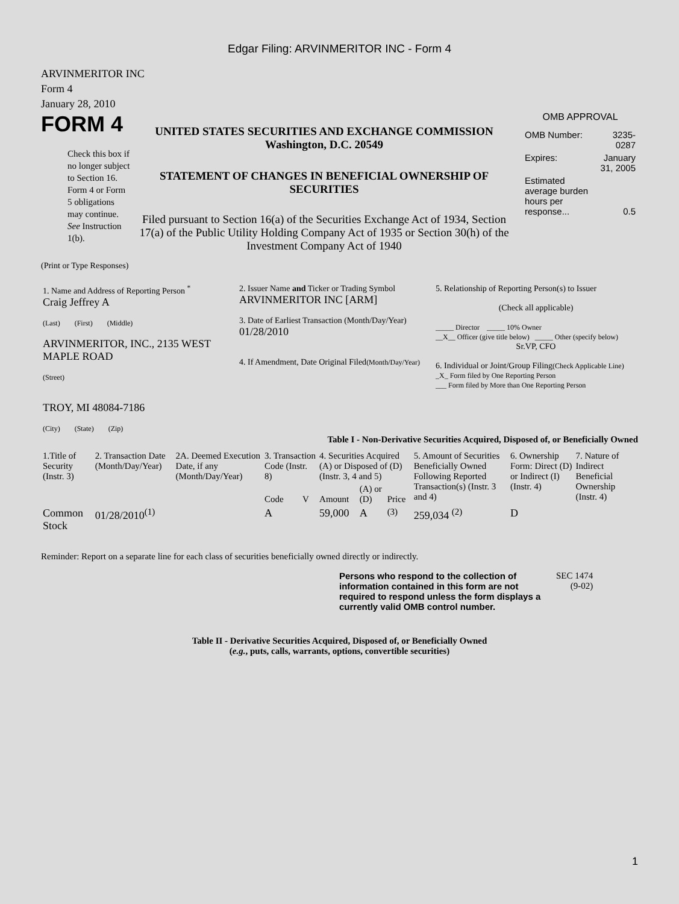Edgar Filing: ARVINMERITOR INC - Form 4
ARVINMERITOR INC
Form 4
January 28, 2010
FORM 4
Check this box if no longer subject to Section 16. Form 4 or Form 5 obligations may continue. See Instruction 1(b).
UNITED STATES SECURITIES AND EXCHANGE COMMISSION
Washington, D.C. 20549
STATEMENT OF CHANGES IN BENEFICIAL OWNERSHIP OF SECURITIES
Filed pursuant to Section 16(a) of the Securities Exchange Act of 1934, Section 17(a) of the Public Utility Holding Company Act of 1935 or Section 30(h) of the Investment Company Act of 1940
OMB APPROVAL
| OMB Number: | 3235-0287 |
| Expires: | January 31, 2005 |
| Estimated average burden hours per response... | 0.5 |
(Print or Type Responses)
| 1. Name and Address of Reporting Person <sup>*</sup> Craig Jeffrey A (Last) (First) (Middle) ARVINMERITOR, INC., 2135 WEST MAPLE ROAD (Street) TROY, MI 48084-7186 (City) (State) (Zip) | 2. Issuer Name and Ticker or Trading Symbol ARVINMERITOR INC [ARM] 3. Date of Earliest Transaction (Month/Day/Year) 01/28/2010 4. If Amendment, Date Original Filed (Month/Day/Year) | 5. Relationship of Reporting Person(s) to Issuer (Check all applicable) _____ Director _____ 10% Owner __X__ Officer (give title below) _____ Other (specify below) Sr.VP, CFO 6. Individual or Joint/Group Filing (Check Applicable Line) _X_ Form filed by One Reporting Person ___ Form filed by More than One Reporting Person |
Table I - Non-Derivative Securities Acquired, Disposed of, or Beneficially Owned
| 1.Title of Security (Instr. 3) | 2. Transaction Date (Month/Day/Year) | 2A. Deemed Execution Date, if any (Month/Day/Year) | 3. Transaction Code (Instr. 8) | | 4. Securities Acquired (A) or Disposed of (D) (Instr. 3, 4 and 5) | | | 5. Amount of Securities Beneficially Owned Following Reported Transaction(s) (Instr. 3 and 4) | 6. Ownership Form: Direct (D) or Indirect (I) (Instr. 4) | 7. Nature of Indirect Beneficial Ownership (Instr. 4) |
| --- | --- | --- | --- | --- | --- | --- | --- | --- | --- | --- |
| | | | Code | V | Amount | (A) or (D) | Price | | | |
| Common Stock | 01/28/2010<sup>(1)</sup> | | A | | 59,000 | A | <sup>(3)</sup> | 259,034 <sup>(2)</sup> | D | |
Reminder: Report on a separate line for each class of securities beneficially owned directly or indirectly.
Persons who respond to the collection of information contained in this form are not required to respond unless the form displays a currently valid OMB control number.
SEC 1474
(9-02)
Table II - Derivative Securities Acquired, Disposed of, or Beneficially Owned
(e.g., puts, calls, warrants, options, convertible securities)
1